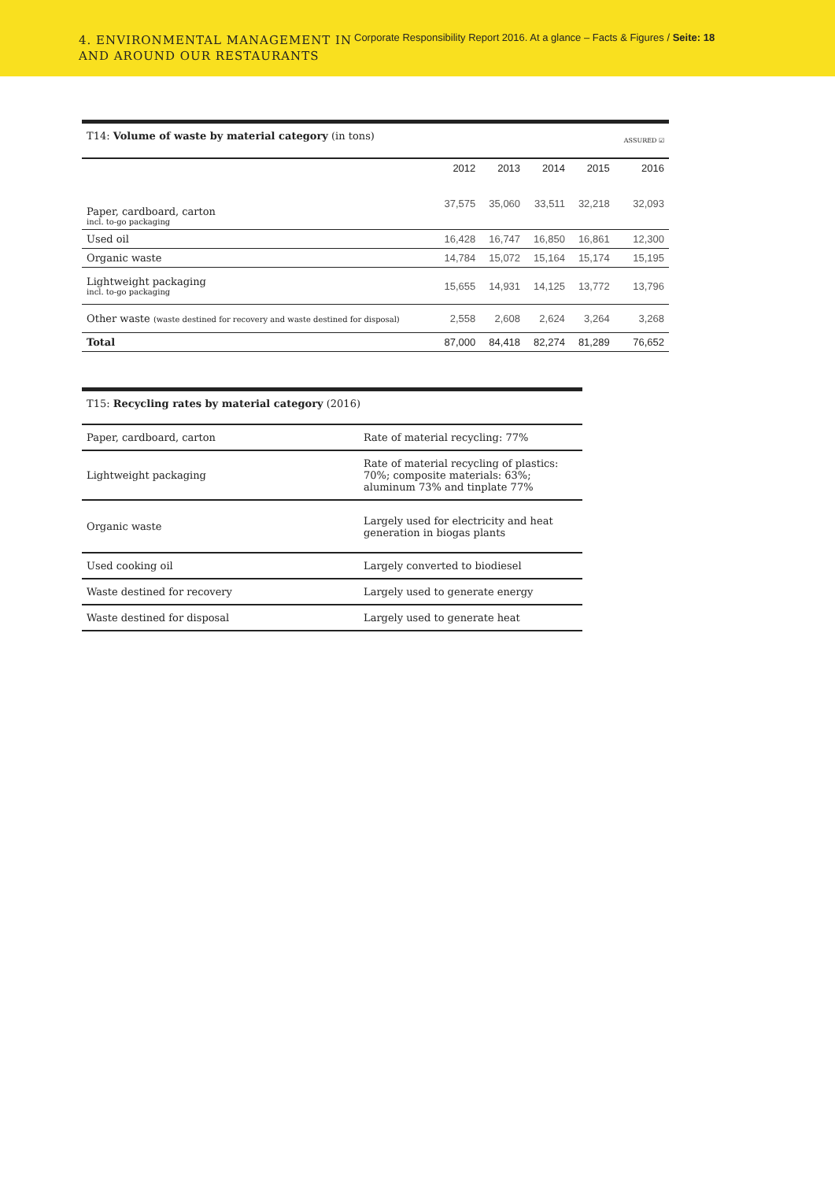4. ENVIRONMENTAL MANAGEMENT IN AND AROUND OUR RESTAURANTS
Corporate Responsibility Report 2016. At a glance – Facts & Figures / Seite: 18
| T14: Volume of waste by material category (in tons) | | | | | ASSURED ☑ |
| | 2012 | 2013 | 2014 | 2015 | 2016 |
| Paper, cardboard, carton incl. to-go packaging | 37,575 | 35,060 | 33,511 | 32,218 | 32,093 |
| Used oil | 16,428 | 16,747 | 16,850 | 16,861 | 12,300 |
| Organic waste | 14,784 | 15,072 | 15,164 | 15,174 | 15,195 |
| Lightweight packaging incl. to-go packaging | 15,655 | 14,931 | 14,125 | 13,772 | 13,796 |
| Other waste (waste destined for recovery and waste destined for disposal) | 2,558 | 2,608 | 2,624 | 3,264 | 3,268 |
| Total | 87,000 | 84,418 | 82,274 | 81,289 | 76,652 |
| T15: Recycling rates by material category (2016) | |
| Paper, cardboard, carton | Rate of material recycling: 77% |
| Lightweight packaging | Rate of material recycling of plastics: 70%; composite materials: 63%; aluminum 73% and tinplate 77% |
| Organic waste | Largely used for electricity and heat generation in biogas plants |
| Used cooking oil | Largely converted to biodiesel |
| Waste destined for recovery | Largely used to generate energy |
| Waste destined for disposal | Largely used to generate heat |